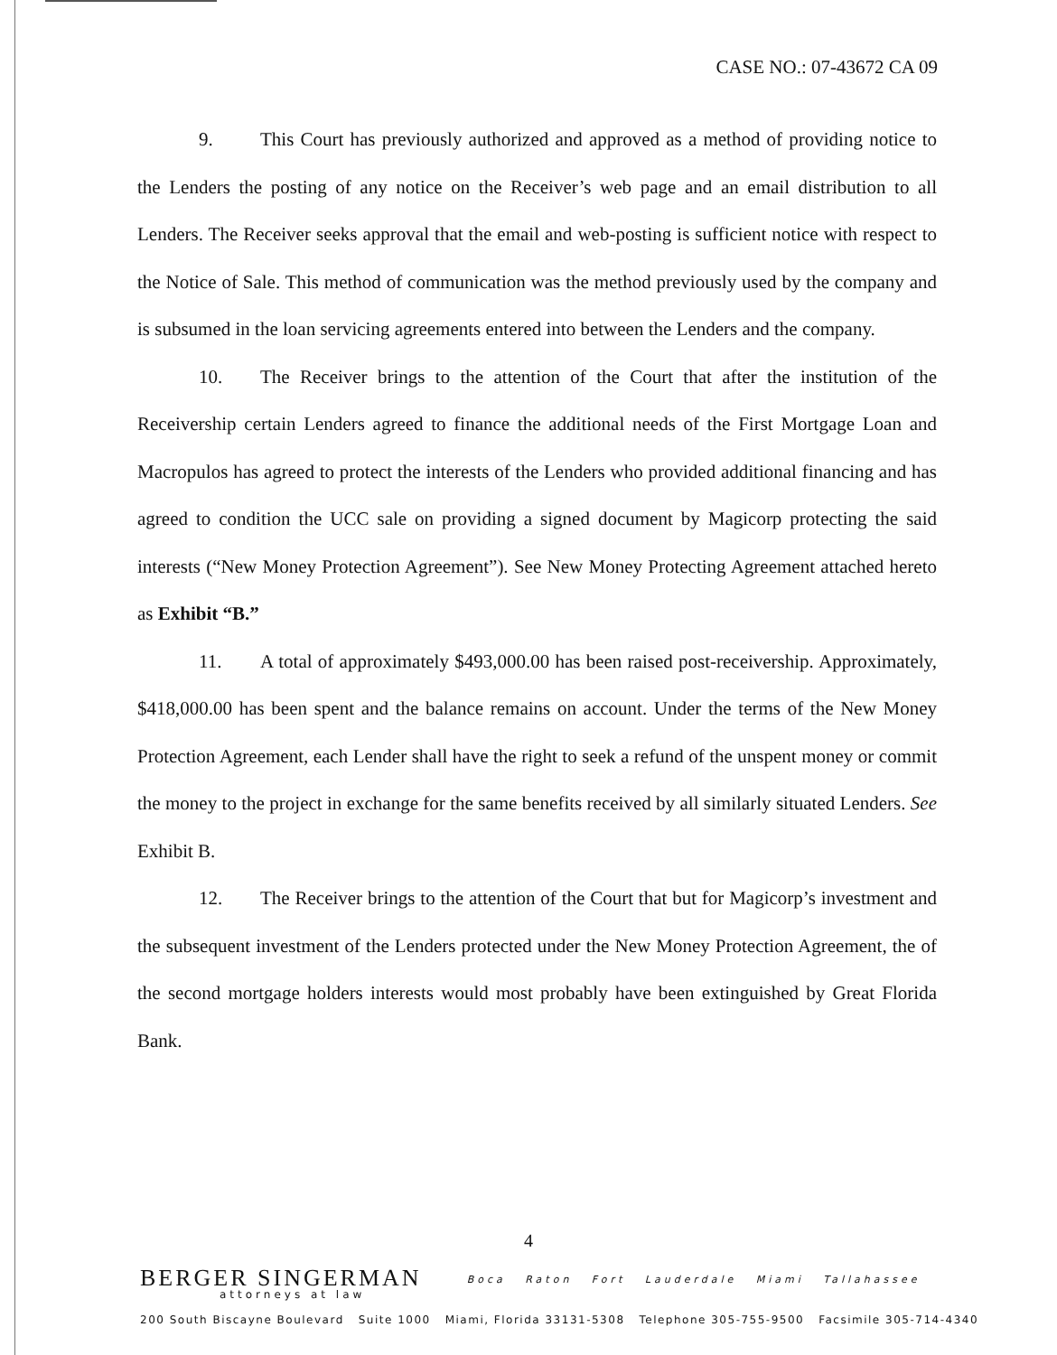CASE NO.: 07-43672 CA 09
9. This Court has previously authorized and approved as a method of providing notice to the Lenders the posting of any notice on the Receiver’s web page and an email distribution to all Lenders. The Receiver seeks approval that the email and web-posting is sufficient notice with respect to the Notice of Sale. This method of communication was the method previously used by the company and is subsumed in the loan servicing agreements entered into between the Lenders and the company.
10. The Receiver brings to the attention of the Court that after the institution of the Receivership certain Lenders agreed to finance the additional needs of the First Mortgage Loan and Macropulos has agreed to protect the interests of the Lenders who provided additional financing and has agreed to condition the UCC sale on providing a signed document by Magicorp protecting the said interests (“New Money Protection Agreement”). See New Money Protecting Agreement attached hereto as Exhibit “B.”
11. A total of approximately $493,000.00 has been raised post-receivership. Approximately, $418,000.00 has been spent and the balance remains on account. Under the terms of the New Money Protection Agreement, each Lender shall have the right to seek a refund of the unspent money or commit the money to the project in exchange for the same benefits received by all similarly situated Lenders. See Exhibit B.
12. The Receiver brings to the attention of the Court that but for Magicorp’s investment and the subsequent investment of the Lenders protected under the New Money Protection Agreement, the of the second mortgage holders interests would most probably have been extinguished by Great Florida Bank.
4
BERGER SINGERMAN Boca Raton Fort Lauderdale Miami Tallahassee
attorneys at law
200 South Biscayne Boulevard Suite 1000 Miami, Florida 33131-5308 Telephone 305-755-9500 Facsimile 305-714-4340